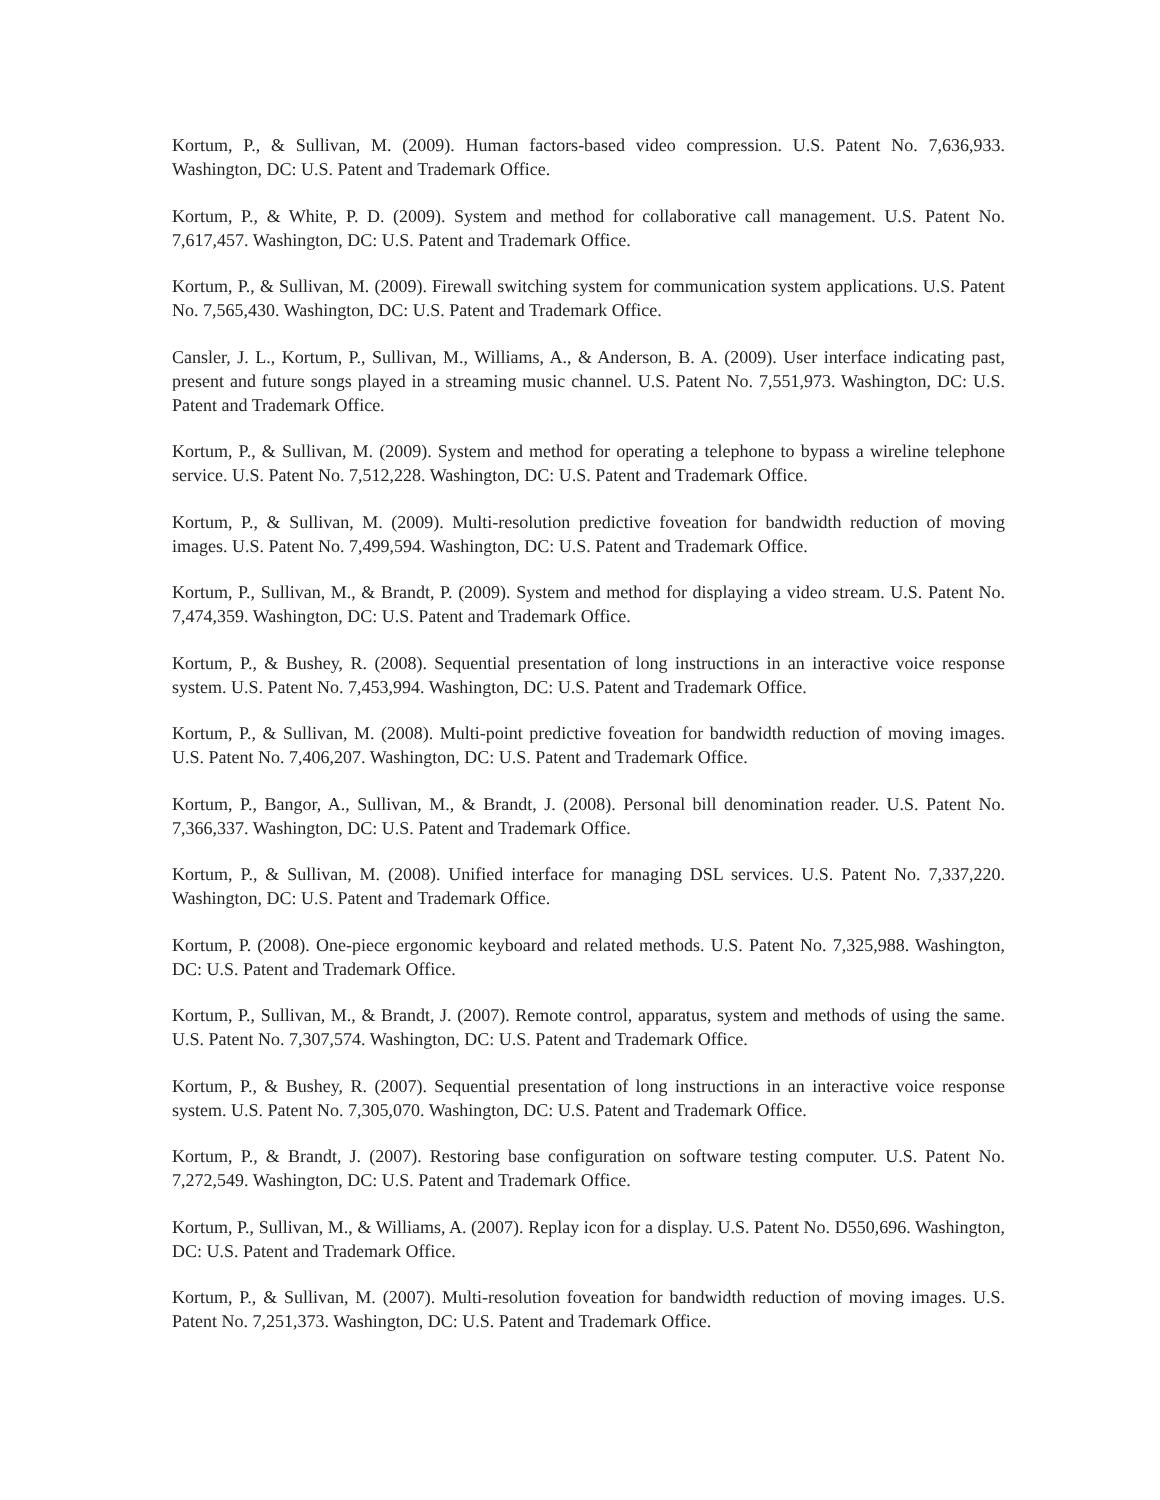Kortum, P., & Sullivan, M. (2009). Human factors-based video compression. U.S. Patent No. 7,636,933. Washington, DC: U.S. Patent and Trademark Office.
Kortum, P., & White, P. D. (2009). System and method for collaborative call management. U.S. Patent No. 7,617,457. Washington, DC: U.S. Patent and Trademark Office.
Kortum, P., & Sullivan, M. (2009). Firewall switching system for communication system applications. U.S. Patent No. 7,565,430. Washington, DC: U.S. Patent and Trademark Office.
Cansler, J. L., Kortum, P., Sullivan, M., Williams, A., & Anderson, B. A. (2009). User interface indicating past, present and future songs played in a streaming music channel. U.S. Patent No. 7,551,973. Washington, DC: U.S. Patent and Trademark Office.
Kortum, P., & Sullivan, M. (2009). System and method for operating a telephone to bypass a wireline telephone service. U.S. Patent No. 7,512,228. Washington, DC: U.S. Patent and Trademark Office.
Kortum, P., & Sullivan, M. (2009). Multi-resolution predictive foveation for bandwidth reduction of moving images. U.S. Patent No. 7,499,594. Washington, DC: U.S. Patent and Trademark Office.
Kortum, P., Sullivan, M., & Brandt, P. (2009). System and method for displaying a video stream. U.S. Patent No. 7,474,359. Washington, DC: U.S. Patent and Trademark Office.
Kortum, P., & Bushey, R. (2008). Sequential presentation of long instructions in an interactive voice response system. U.S. Patent No. 7,453,994. Washington, DC: U.S. Patent and Trademark Office.
Kortum, P., & Sullivan, M. (2008). Multi-point predictive foveation for bandwidth reduction of moving images. U.S. Patent No. 7,406,207. Washington, DC: U.S. Patent and Trademark Office.
Kortum, P., Bangor, A., Sullivan, M., & Brandt, J. (2008). Personal bill denomination reader. U.S. Patent No. 7,366,337. Washington, DC: U.S. Patent and Trademark Office.
Kortum, P., & Sullivan, M. (2008). Unified interface for managing DSL services. U.S. Patent No. 7,337,220. Washington, DC: U.S. Patent and Trademark Office.
Kortum, P. (2008). One-piece ergonomic keyboard and related methods. U.S. Patent No. 7,325,988. Washington, DC: U.S. Patent and Trademark Office.
Kortum, P., Sullivan, M., & Brandt, J. (2007). Remote control, apparatus, system and methods of using the same. U.S. Patent No. 7,307,574. Washington, DC: U.S. Patent and Trademark Office.
Kortum, P., & Bushey, R. (2007). Sequential presentation of long instructions in an interactive voice response system. U.S. Patent No. 7,305,070. Washington, DC: U.S. Patent and Trademark Office.
Kortum, P., & Brandt, J. (2007). Restoring base configuration on software testing computer. U.S. Patent No. 7,272,549. Washington, DC: U.S. Patent and Trademark Office.
Kortum, P., Sullivan, M., & Williams, A. (2007). Replay icon for a display. U.S. Patent No. D550,696. Washington, DC: U.S. Patent and Trademark Office.
Kortum, P., & Sullivan, M. (2007). Multi-resolution foveation for bandwidth reduction of moving images. U.S. Patent No. 7,251,373. Washington, DC: U.S. Patent and Trademark Office.